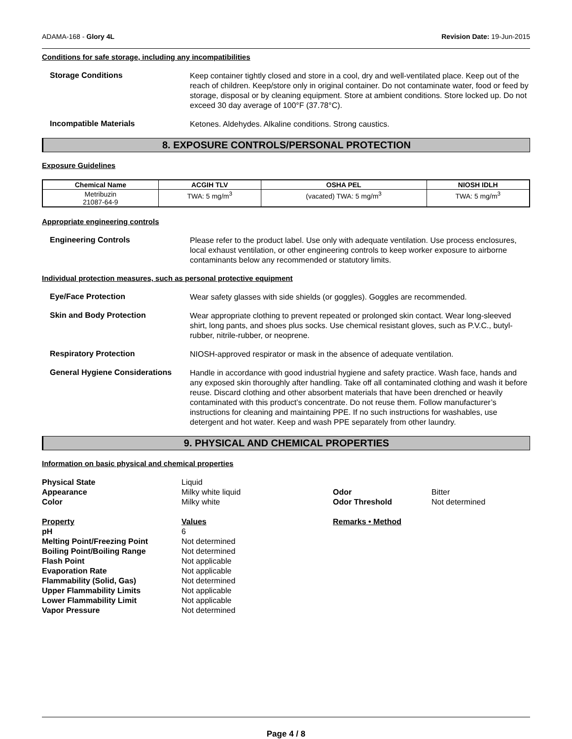ADAMA-168 - Glory 4L Revision Date: 19-Jun-2015
Conditions for safe storage, including any incompatibilities
Storage Conditions
Keep container tightly closed and store in a cool, dry and well-ventilated place. Keep out of the reach of children. Keep/store only in original container. Do not contaminate water, food or feed by storage, disposal or by cleaning equipment. Store at ambient conditions. Store locked up. Do not exceed 30 day average of 100°F (37.78°C).
Incompatible Materials
Ketones. Aldehydes. Alkaline conditions. Strong caustics.
8. EXPOSURE CONTROLS/PERSONAL PROTECTION
Exposure Guidelines
| Chemical Name | ACGIH TLV | OSHA PEL | NIOSH IDLH |
| --- | --- | --- | --- |
| Metribuzin 21087-64-9 | TWA: 5 mg/m<sup>3</sup> | (vacated) TWA: 5 mg/m<sup>3</sup> | TWA: 5 mg/m<sup>3</sup> |
Appropriate engineering controls
Engineering Controls
Please refer to the product label. Use only with adequate ventilation. Use process enclosures, local exhaust ventilation, or other engineering controls to keep worker exposure to airborne contaminants below any recommended or statutory limits.
Individual protection measures, such as personal protective equipment
Eye/Face Protection
Wear safety glasses with side shields (or goggles). Goggles are recommended.
Skin and Body Protection
Wear appropriate clothing to prevent repeated or prolonged skin contact. Wear long-sleeved shirt, long pants, and shoes plus socks. Use chemical resistant gloves, such as P.V.C., butyl-rubber, nitrile-rubber, or neoprene.
Respiratory Protection
NIOSH-approved respirator or mask in the absence of adequate ventilation.
General Hygiene Considerations
Handle in accordance with good industrial hygiene and safety practice. Wash face, hands and any exposed skin thoroughly after handling. Take off all contaminated clothing and wash it before reuse. Discard clothing and other absorbent materials that have been drenched or heavily contaminated with this product’s concentrate. Do not reuse them. Follow manufacturer’s instructions for cleaning and maintaining PPE. If no such instructions for washables, use detergent and hot water. Keep and wash PPE separately from other laundry.
9. PHYSICAL AND CHEMICAL PROPERTIES
Information on basic physical and chemical properties
Physical State
Liquid
Appearance
Milky white liquid
Odor
Bitter
Color
Milky white
Odor Threshold
Not determined
Property
Values
Remarks • Method
pH
6
Melting Point/Freezing Point
Not determined
Boiling Point/Boiling Range
Not determined
Flash Point
Not applicable
Evaporation Rate
Not applicable
Flammability (Solid, Gas)
Not determined
Upper Flammability Limits
Not applicable
Lower Flammability Limit
Not applicable
Vapor Pressure
Not determined
Page 4 / 8